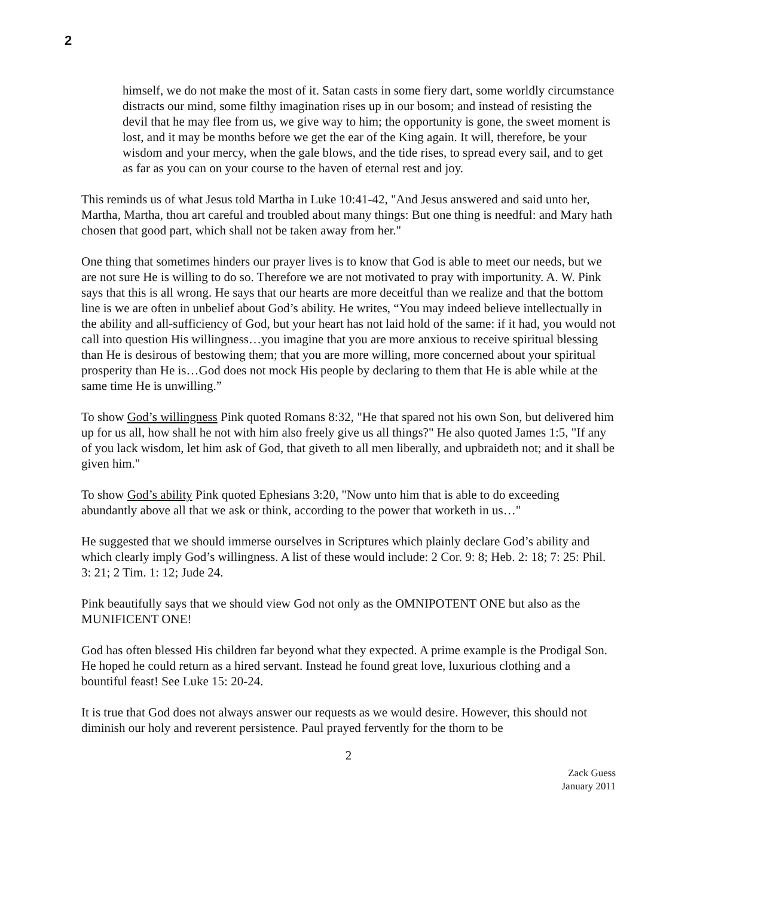2
himself, we do not make the most of it. Satan casts in some fiery dart, some worldly circumstance distracts our mind, some filthy imagination rises up in our bosom; and instead of resisting the devil that he may flee from us, we give way to him; the opportunity is gone, the sweet moment is lost, and it may be months before we get the ear of the King again. It will, therefore, be your wisdom and your mercy, when the gale blows, and the tide rises, to spread every sail, and to get as far as you can on your course to the haven of eternal rest and joy.
This reminds us of what Jesus told Martha in Luke 10:41-42, "And Jesus answered and said unto her, Martha, Martha, thou art careful and troubled about many things: But one thing is needful: and Mary hath chosen that good part, which shall not be taken away from her."
One thing that sometimes hinders our prayer lives is to know that God is able to meet our needs, but we are not sure He is willing to do so. Therefore we are not motivated to pray with importunity. A. W. Pink says that this is all wrong. He says that our hearts are more deceitful than we realize and that the bottom line is we are often in unbelief about God’s ability. He writes, “You may indeed believe intellectually in the ability and all-sufficiency of God, but your heart has not laid hold of the same: if it had, you would not call into question His willingness…you imagine that you are more anxious to receive spiritual blessing than He is desirous of bestowing them; that you are more willing, more concerned about your spiritual prosperity than He is…God does not mock His people by declaring to them that He is able while at the same time He is unwilling.”
To show God’s willingness Pink quoted Romans 8:32, "He that spared not his own Son, but delivered him up for us all, how shall he not with him also freely give us all things?" He also quoted James 1:5, "If any of you lack wisdom, let him ask of God, that giveth to all men liberally, and upbraideth not; and it shall be given him."
To show God’s ability Pink quoted Ephesians 3:20, "Now unto him that is able to do exceeding abundantly above all that we ask or think, according to the power that worketh in us…"
He suggested that we should immerse ourselves in Scriptures which plainly declare God’s ability and which clearly imply God’s willingness. A list of these would include: 2 Cor. 9: 8; Heb. 2: 18; 7: 25: Phil. 3: 21; 2 Tim. 1: 12; Jude 24.
Pink beautifully says that we should view God not only as the OMNIPOTENT ONE but also as the MUNIFICENT ONE!
God has often blessed His children far beyond what they expected. A prime example is the Prodigal Son. He hoped he could return as a hired servant. Instead he found great love, luxurious clothing and a bountiful feast! See Luke 15: 20-24.
It is true that God does not always answer our requests as we would desire. However, this should not diminish our holy and reverent persistence. Paul prayed fervently for the thorn to be
2
Zack Guess
January 2011